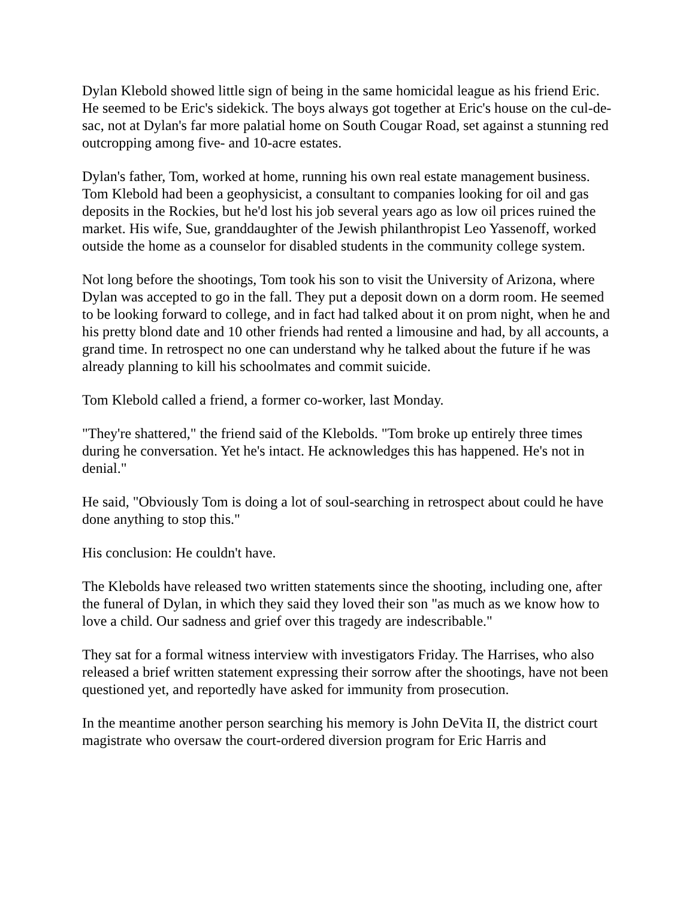Dylan Klebold showed little sign of being in the same homicidal league as his friend Eric. He seemed to be Eric's sidekick. The boys always got together at Eric's house on the cul-de-sac, not at Dylan's far more palatial home on South Cougar Road, set against a stunning red outcropping among five- and 10-acre estates.
Dylan's father, Tom, worked at home, running his own real estate management business. Tom Klebold had been a geophysicist, a consultant to companies looking for oil and gas deposits in the Rockies, but he'd lost his job several years ago as low oil prices ruined the market. His wife, Sue, granddaughter of the Jewish philanthropist Leo Yassenoff, worked outside the home as a counselor for disabled students in the community college system.
Not long before the shootings, Tom took his son to visit the University of Arizona, where Dylan was accepted to go in the fall. They put a deposit down on a dorm room. He seemed to be looking forward to college, and in fact had talked about it on prom night, when he and his pretty blond date and 10 other friends had rented a limousine and had, by all accounts, a grand time. In retrospect no one can understand why he talked about the future if he was already planning to kill his schoolmates and commit suicide.
Tom Klebold called a friend, a former co-worker, last Monday.
"They're shattered," the friend said of the Klebolds. "Tom broke up entirely three times during he conversation. Yet he's intact. He acknowledges this has happened. He's not in denial."
He said, "Obviously Tom is doing a lot of soul-searching in retrospect about could he have done anything to stop this."
His conclusion: He couldn't have.
The Klebolds have released two written statements since the shooting, including one, after the funeral of Dylan, in which they said they loved their son "as much as we know how to love a child. Our sadness and grief over this tragedy are indescribable."
They sat for a formal witness interview with investigators Friday. The Harrises, who also released a brief written statement expressing their sorrow after the shootings, have not been questioned yet, and reportedly have asked for immunity from prosecution.
In the meantime another person searching his memory is John DeVita II, the district court magistrate who oversaw the court-ordered diversion program for Eric Harris and